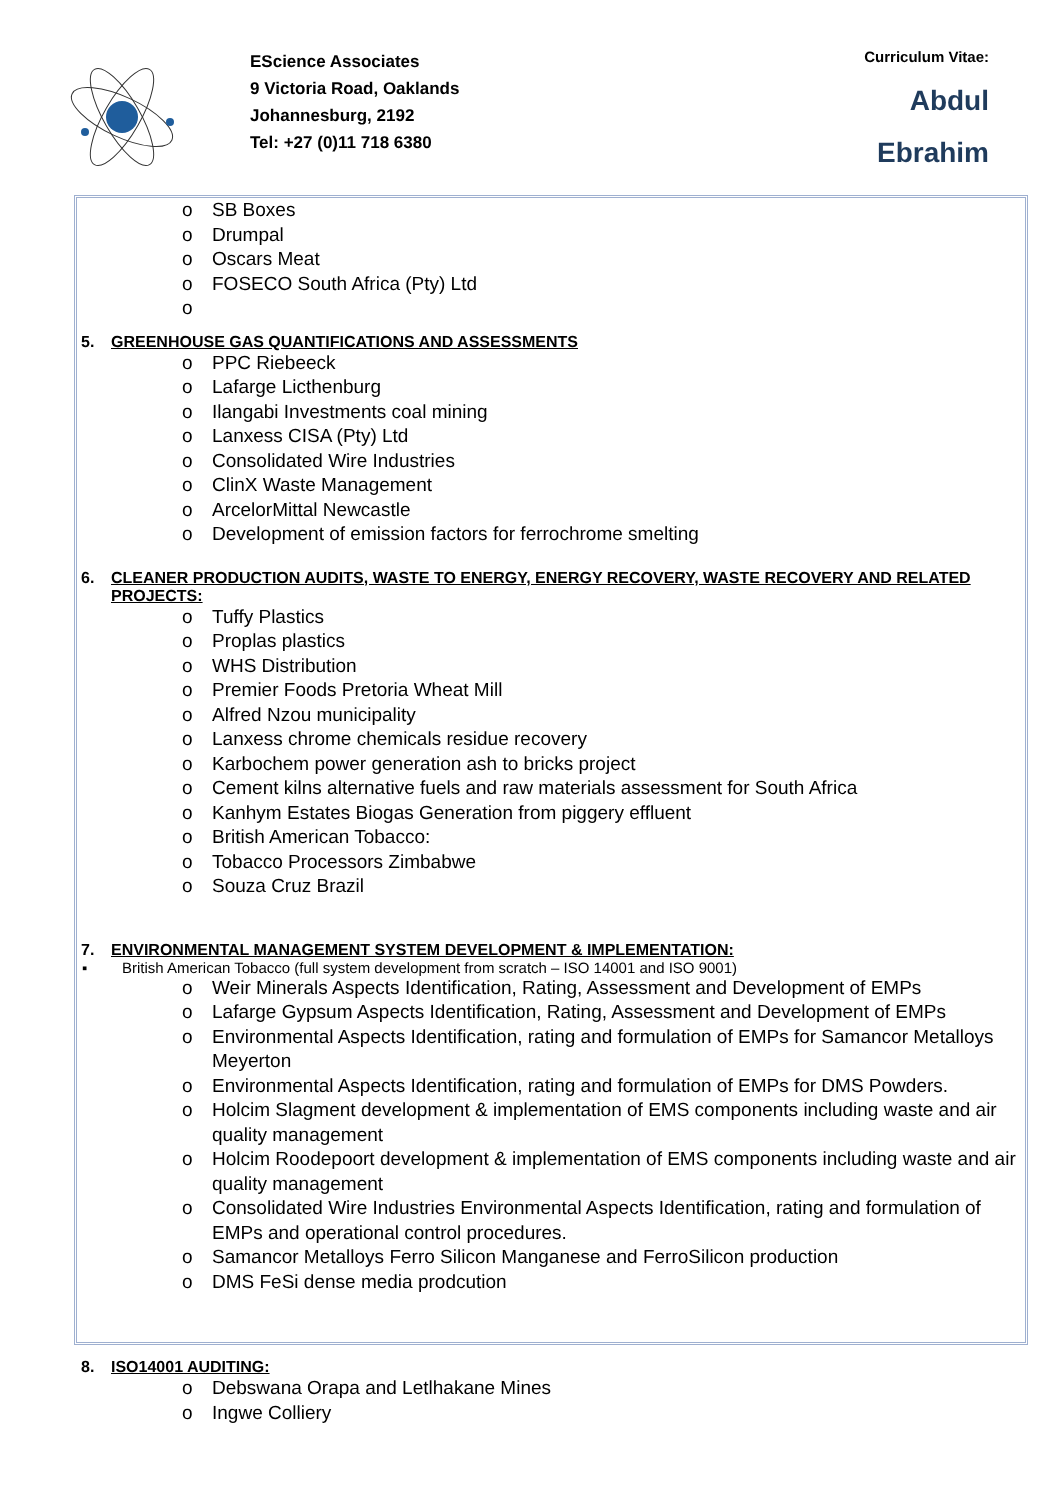EScience Associates
9 Victoria Road, Oaklands
Johannesburg, 2192
Tel: +27 (0)11 718 6380
Curriculum Vitae:
Abdul
Ebrahim
o SB Boxes
o Drumpal
o Oscars Meat
o FOSECO South Africa (Pty) Ltd
o
5. GREENHOUSE GAS QUANTIFICATIONS AND ASSESSMENTS
o PPC Riebeeck
o Lafarge Licthenburg
o Ilangabi Investments coal mining
o Lanxess CISA (Pty) Ltd
o Consolidated Wire Industries
o ClinX Waste Management
o ArcelorMittal Newcastle
o Development of emission factors for ferrochrome smelting
6. CLEANER PRODUCTION AUDITS, WASTE TO ENERGY, ENERGY RECOVERY, WASTE RECOVERY AND RELATED PROJECTS:
o Tuffy Plastics
o Proplas plastics
o WHS Distribution
o Premier Foods Pretoria Wheat Mill
o Alfred Nzou municipality
o Lanxess chrome chemicals residue recovery
o Karbochem power generation ash to bricks project
o Cement kilns alternative fuels and raw materials assessment for South Africa
o Kanhym Estates Biogas Generation from piggery effluent
o British American Tobacco:
o Tobacco Processors Zimbabwe
o Souza Cruz Brazil
7. ENVIRONMENTAL MANAGEMENT SYSTEM DEVELOPMENT & IMPLEMENTATION:
▪ British American Tobacco (full system development from scratch – ISO 14001 and ISO 9001)
o Weir Minerals Aspects Identification, Rating, Assessment and Development of EMPs
o Lafarge Gypsum Aspects Identification, Rating, Assessment and Development of EMPs
o Environmental Aspects Identification, rating and formulation of EMPs for Samancor Metalloys Meyerton
o Environmental Aspects Identification, rating and formulation of EMPs for DMS Powders.
o Holcim Slagment development & implementation of EMS components including waste and air quality management
o Holcim Roodepoort development & implementation of EMS components including waste and air quality management
o Consolidated Wire Industries Environmental Aspects Identification, rating and formulation of EMPs and operational control procedures.
o Samancor Metalloys Ferro Silicon Manganese and FerroSilicon production
o DMS FeSi dense media prodcution
8. ISO14001 AUDITING:
o Debswana Orapa and Letlhakane Mines
o Ingwe Colliery